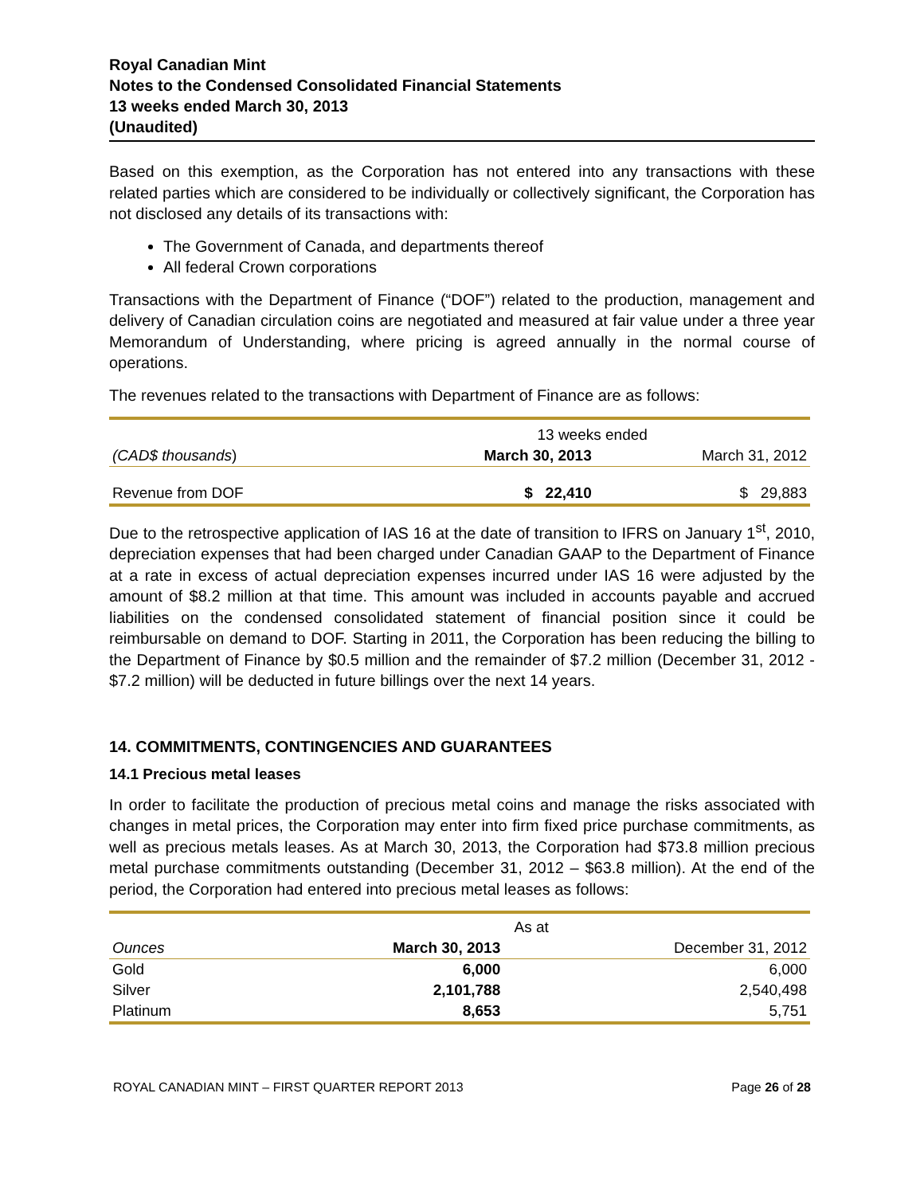Royal Canadian Mint
Notes to the Condensed Consolidated Financial Statements
13 weeks ended March 30, 2013
(Unaudited)
Based on this exemption, as the Corporation has not entered into any transactions with these related parties which are considered to be individually or collectively significant, the Corporation has not disclosed any details of its transactions with:
The Government of Canada, and departments thereof
All federal Crown corporations
Transactions with the Department of Finance (“DOF”) related to the production, management and delivery of Canadian circulation coins are negotiated and measured at fair value under a three year Memorandum of Understanding, where pricing is agreed annually in the normal course of operations.
The revenues related to the transactions with Department of Finance are as follows:
| | 13 weeks ended | |
| --- | --- | --- |
| (CAD$ thousands ) | March 30, 2013 | March 31, 2012 |
| Revenue from DOF | $ 22,410 | $ 29,883 |
Due to the retrospective application of IAS 16 at the date of transition to IFRS on January 1<sup>st</sup>, 2010, depreciation expenses that had been charged under Canadian GAAP to the Department of Finance at a rate in excess of actual depreciation expenses incurred under IAS 16 were adjusted by the amount of $8.2 million at that time. This amount was included in accounts payable and accrued liabilities on the condensed consolidated statement of financial position since it could be reimbursable on demand to DOF. Starting in 2011, the Corporation has been reducing the billing to the Department of Finance by $0.5 million and the remainder of $7.2 million (December 31, 2012 - $7.2 million) will be deducted in future billings over the next 14 years.
14. COMMITMENTS, CONTINGENCIES AND GUARANTEES
14.1 Precious metal leases
In order to facilitate the production of precious metal coins and manage the risks associated with changes in metal prices, the Corporation may enter into firm fixed price purchase commitments, as well as precious metals leases. As at March 30, 2013, the Corporation had $73.8 million precious metal purchase commitments outstanding (December 31, 2012 – $63.8 million). At the end of the period, the Corporation had entered into precious metal leases as follows:
| | As at | |
| --- | --- | --- |
| Ounces | March 30, 2013 | December 31, 2012 |
| Gold | 6,000 | 6,000 |
| Silver | 2,101,788 | 2,540,498 |
| Platinum | 8,653 | 5,751 |
ROYAL CANADIAN MINT – FIRST QUARTER REPORT 2013 Page 26 of 28